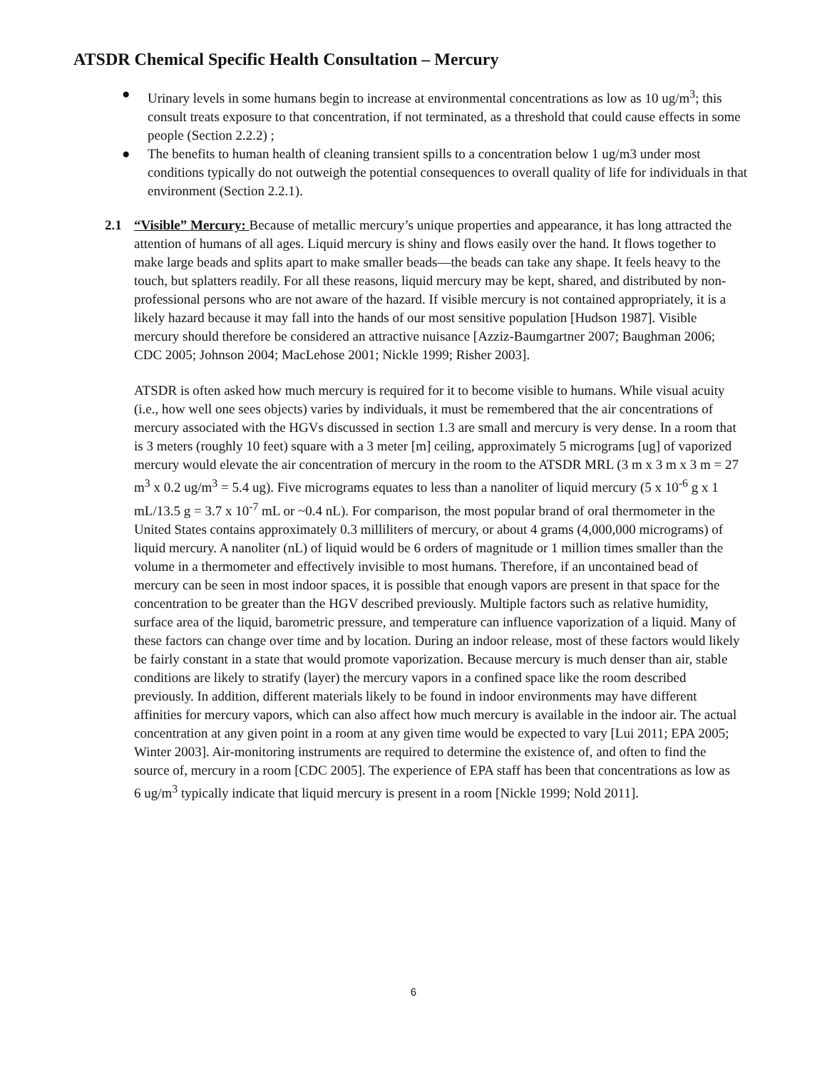ATSDR Chemical Specific Health Consultation – Mercury
● Urinary levels in some humans begin to increase at environmental concentrations as low as 10 ug/m<sup>3</sup>; this consult treats exposure to that concentration, if not terminated, as a threshold that could cause effects in some people (Section 2.2.2) ;
● The benefits to human health of cleaning transient spills to a concentration below 1 ug/m3 under most conditions typically do not outweigh the potential consequences to overall quality of life for individuals in that environment (Section 2.2.1).
2.1 “Visible” Mercury: Because of metallic mercury’s unique properties and appearance, it has long attracted the attention of humans of all ages. Liquid mercury is shiny and flows easily over the hand. It flows together to make large beads and splits apart to make smaller beads—the beads can take any shape. It feels heavy to the touch, but splatters readily. For all these reasons, liquid mercury may be kept, shared, and distributed by non-professional persons who are not aware of the hazard. If visible mercury is not contained appropriately, it is a likely hazard because it may fall into the hands of our most sensitive population [Hudson 1987]. Visible mercury should therefore be considered an attractive nuisance [Azziz-Baumgartner 2007; Baughman 2006; CDC 2005; Johnson 2004; MacLehose 2001; Nickle 1999; Risher 2003].
ATSDR is often asked how much mercury is required for it to become visible to humans. While visual acuity (i.e., how well one sees objects) varies by individuals, it must be remembered that the air concentrations of mercury associated with the HGVs discussed in section 1.3 are small and mercury is very dense. In a room that is 3 meters (roughly 10 feet) square with a 3 meter [m] ceiling, approximately 5 micrograms [ug] of vaporized mercury would elevate the air concentration of mercury in the room to the ATSDR MRL (3 m x 3 m x 3 m = 27 m<sup>3</sup> x 0.2 ug/m<sup>3</sup> = 5.4 ug). Five micrograms equates to less than a nanoliter of liquid mercury (5 x 10<sup>-6</sup> g x 1 mL/13.5 g = 3.7 x 10<sup>-7</sup> mL or ~0.4 nL). For comparison, the most popular brand of oral thermometer in the United States contains approximately 0.3 milliliters of mercury, or about 4 grams (4,000,000 micrograms) of liquid mercury. A nanoliter (nL) of liquid would be 6 orders of magnitude or 1 million times smaller than the volume in a thermometer and effectively invisible to most humans. Therefore, if an uncontained bead of mercury can be seen in most indoor spaces, it is possible that enough vapors are present in that space for the concentration to be greater than the HGV described previously. Multiple factors such as relative humidity, surface area of the liquid, barometric pressure, and temperature can influence vaporization of a liquid. Many of these factors can change over time and by location. During an indoor release, most of these factors would likely be fairly constant in a state that would promote vaporization. Because mercury is much denser than air, stable conditions are likely to stratify (layer) the mercury vapors in a confined space like the room described previously. In addition, different materials likely to be found in indoor environments may have different affinities for mercury vapors, which can also affect how much mercury is available in the indoor air. The actual concentration at any given point in a room at any given time would be expected to vary [Lui 2011; EPA 2005; Winter 2003]. Air-monitoring instruments are required to determine the existence of, and often to find the source of, mercury in a room [CDC 2005]. The experience of EPA staff has been that concentrations as low as 6 ug/m<sup>3</sup> typically indicate that liquid mercury is present in a room [Nickle 1999; Nold 2011].
6